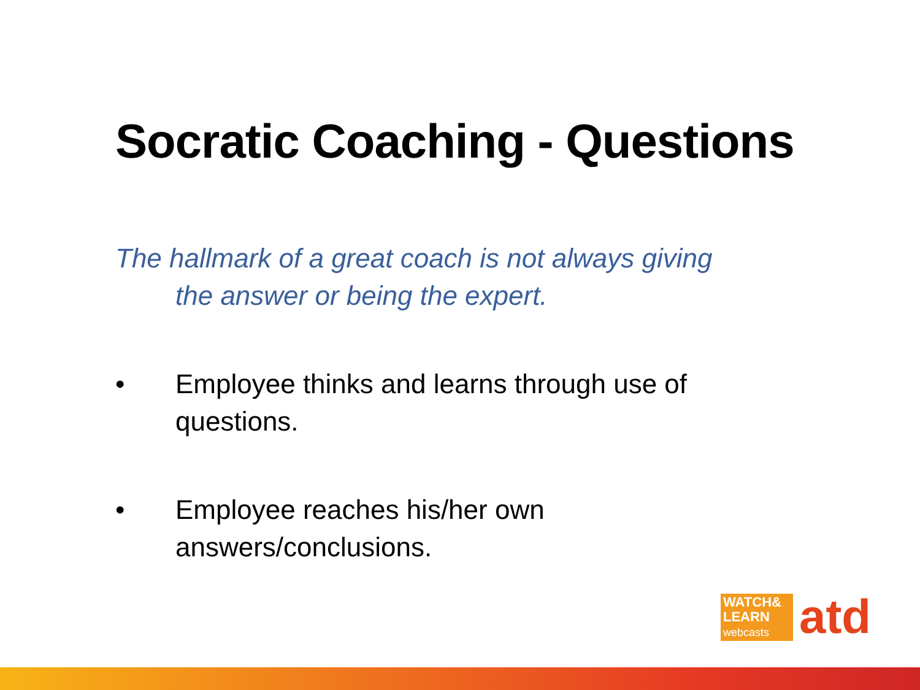Socratic Coaching - Questions
The hallmark of a great coach is not always giving
the answer or being the expert.
• Employee thinks and learns through use of questions.
• Employee reaches his/her own answers/conclusions.
WATCH&
LEARN
webcasts
atd